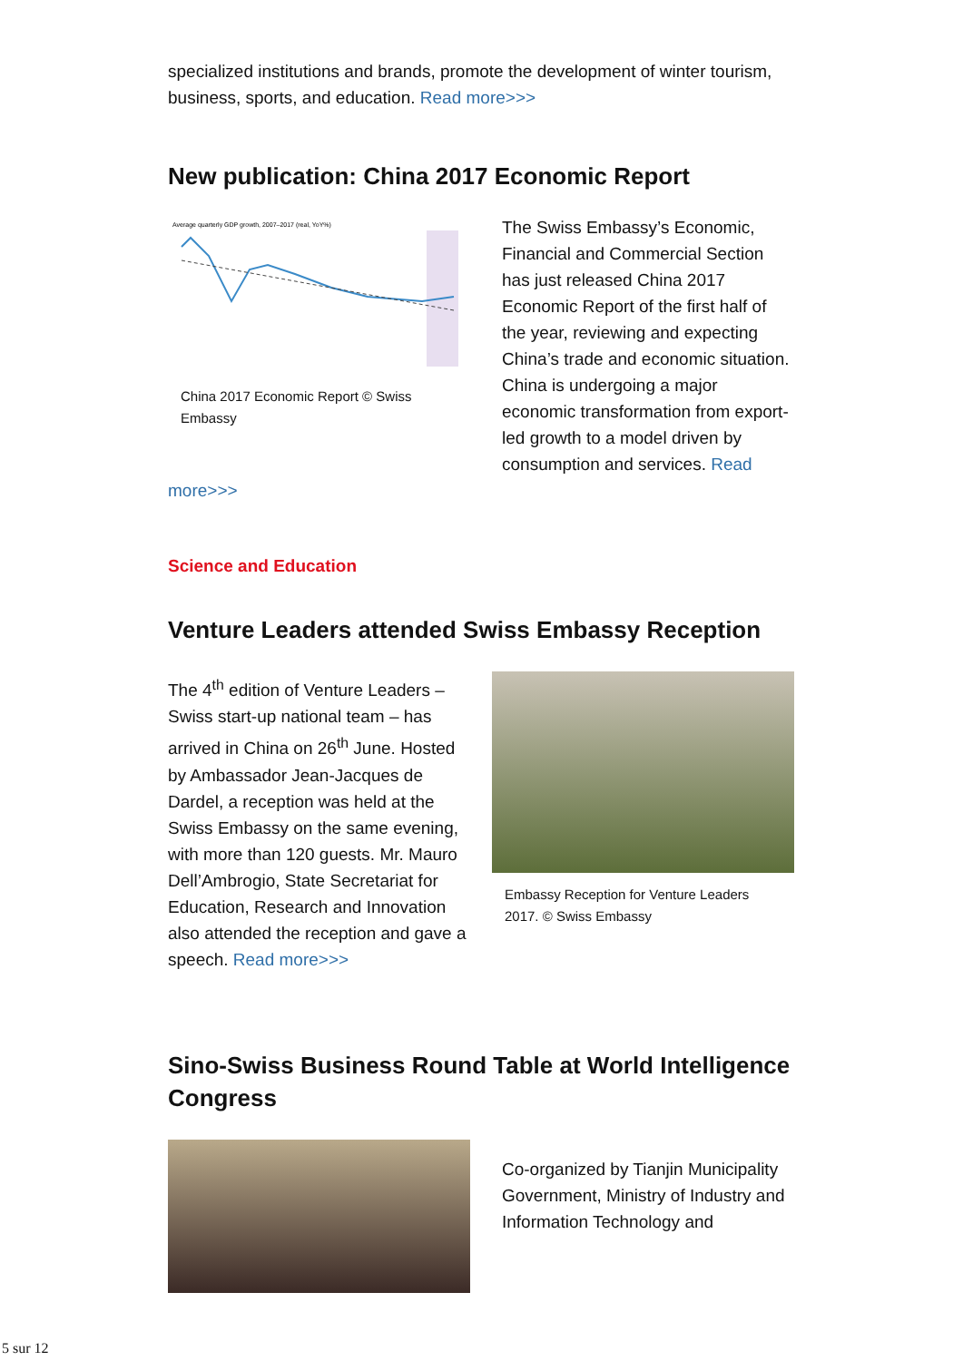specialized institutions and brands, promote the development of winter tourism, business, sports, and education. Read more>>>
New publication: China 2017 Economic Report
Average quarterly GDP growth, 2007–2017 (real, YoY%)
China 2017 Economic Report © Swiss Embassy
The Swiss Embassy’s Economic, Financial and Commercial Section has just released China 2017 Economic Report of the first half of the year, reviewing and expecting China’s trade and economic situation. China is undergoing a major economic transformation from export-led growth to a model driven by consumption and services. Read
more>>>
Science and Education
Venture Leaders attended Swiss Embassy Reception
The 4<sup>th</sup> edition of Venture Leaders – Swiss start-up national team – has arrived in China on 26<sup>th</sup> June. Hosted by Ambassador Jean-Jacques de Dardel, a reception was held at the Swiss Embassy on the same evening, with more than 120 guests. Mr. Mauro Dell’Ambrogio, State Secretariat for Education, Research and Innovation also attended the reception and gave a speech. Read more>>>
Embassy Reception for Venture Leaders 2017. © Swiss Embassy
Sino-Swiss Business Round Table at World Intelligence Congress
Co-organized by Tianjin Municipality Government, Ministry of Industry and Information Technology and
5 sur 12